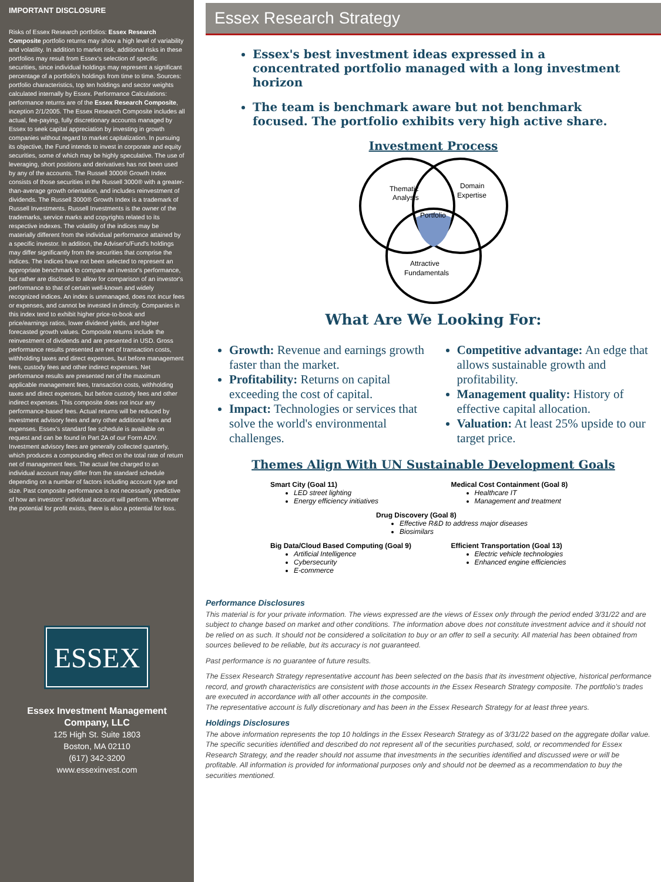IMPORTANT DISCLOSURE
Risks of Essex Research portfolios: Essex Research Composite portfolio returns may show a high level of variability and volatility. In addition to market risk, additional risks in these portfolios may result from Essex's selection of specific securities, since individual holdings may represent a significant percentage of a portfolio's holdings from time to time. Sources: portfolio characteristics, top ten holdings and sector weights calculated internally by Essex. Performance Calculations: performance returns are of the Essex Research Composite, inception 2/1/2005. The Essex Research Composite includes all actual, fee-paying, fully discretionary accounts managed by Essex to seek capital appreciation by investing in growth companies without regard to market capitalization. In pursuing its objective, the Fund intends to invest in corporate and equity securities, some of which may be highly speculative. The use of leveraging, short positions and derivatives has not been used by any of the accounts. The Russell 3000® Growth Index consists of those securities in the Russell 3000® with a greater-than-average growth orientation, and includes reinvestment of dividends. The Russell 3000® Growth Index is a trademark of Russell Investments. Russell Investments is the owner of the trademarks, service marks and copyrights related to its respective indexes. The volatility of the indices may be materially different from the individual performance attained by a specific investor. In addition, the Adviser's/Fund's holdings may differ significantly from the securities that comprise the indices. The indices have not been selected to represent an appropriate benchmark to compare an investor's performance, but rather are disclosed to allow for comparison of an investor's performance to that of certain well-known and widely recognized indices. An index is unmanaged, does not incur fees or expenses, and cannot be invested in directly. Companies in this index tend to exhibit higher price-to-book and price/earnings ratios, lower dividend yields, and higher forecasted growth values. Composite returns include the reinvestment of dividends and are presented in USD. Gross performance results presented are net of transaction costs, withholding taxes and direct expenses, but before management fees, custody fees and other indirect expenses. Net performance results are presented net of the maximum applicable management fees, transaction costs, withholding taxes and direct expenses, but before custody fees and other indirect expenses. This composite does not incur any performance-based fees. Actual returns will be reduced by investment advisory fees and any other additional fees and expenses. Essex's standard fee schedule is available on request and can be found in Part 2A of our Form ADV. Investment advisory fees are generally collected quarterly, which produces a compounding effect on the total rate of return net of management fees. The actual fee charged to an individual account may differ from the standard schedule depending on a number of factors including account type and size. Past composite performance is not necessarily predictive of how an investors' individual account will perform. Wherever the potential for profit exists, there is also a potential for loss.
ESSEX
Essex Investment Management Company, LLC
125 High St. Suite 1803
Boston, MA 02110
(617) 342-3200
www.essexinvest.com
Essex Research Strategy
Essex's best investment ideas expressed in a concentrated portfolio managed with a long investment horizon
The team is benchmark aware but not benchmark focused. The portfolio exhibits very high active share.
Investment Process
Thematic
Analysis
Domain
Expertise
Portfolio
Attractive
Fundamentals
What Are We Looking For:
Growth: Revenue and earnings growth faster than the market.
Profitability: Returns on capital exceeding the cost of capital.
Impact: Technologies or services that solve the world's environmental challenges.
Competitive advantage: An edge that allows sustainable growth and profitability.
Management quality: History of effective capital allocation.
Valuation: At least 25% upside to our target price.
Themes Align With UN Sustainable Development Goals
Smart City (Goal 11)
LED street lighting
Energy efficiency initiatives
Medical Cost Containment (Goal 8)
Healthcare IT
Management and treatment
Drug Discovery (Goal 8)
Effective R&D to address major diseases
Biosimilars
Big Data/Cloud Based Computing (Goal 9)
Artificial Intelligence
Cybersecurity
E-commerce
Efficient Transportation (Goal 13)
Electric vehicle technologies
Enhanced engine efficiencies
Performance Disclosures
This material is for your private information. The views expressed are the views of Essex only through the period ended 3/31/22 and are subject to change based on market and other conditions. The information above does not constitute investment advice and it should not be relied on as such. It should not be considered a solicitation to buy or an offer to sell a security. All material has been obtained from sources believed to be reliable, but its accuracy is not guaranteed.
Past performance is no guarantee of future results.
The Essex Research Strategy representative account has been selected on the basis that its investment objective, historical performance record, and growth characteristics are consistent with those accounts in the Essex Research Strategy composite. The portfolio's trades are executed in accordance with all other accounts in the composite.
The representative account is fully discretionary and has been in the Essex Research Strategy for at least three years.
Holdings Disclosures
The above information represents the top 10 holdings in the Essex Research Strategy as of 3/31/22 based on the aggregate dollar value. The specific securities identified and described do not represent all of the securities purchased, sold, or recommended for Essex Research Strategy, and the reader should not assume that investments in the securities identified and discussed were or will be profitable. All information is provided for informational purposes only and should not be deemed as a recommendation to buy the securities mentioned.